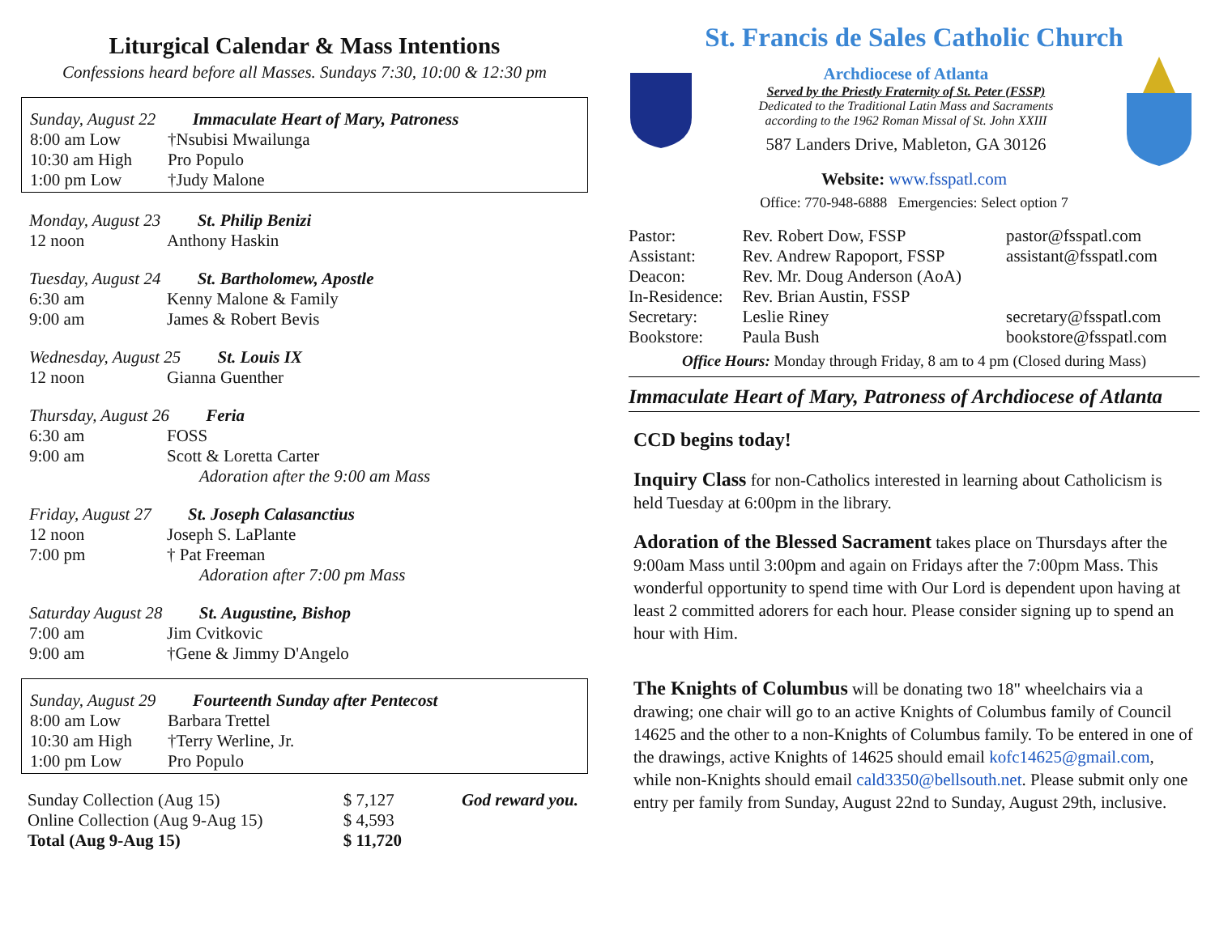Liturgical Calendar & Mass Intentions
Confessions heard before all Masses. Sundays 7:30, 10:00 & 12:30 pm
Sunday, August 22 Immaculate Heart of Mary, Patroness
| 8:00 am Low | †Nsubisi Mwailunga |
| 10:30 am High | Pro Populo |
| 1:00 pm Low | †Judy Malone |
Monday, August 23 St. Philip Benizi
| 12 noon | Anthony Haskin |
Tuesday, August 24 St. Bartholomew, Apostle
| 6:30 am | Kenny Malone & Family |
| 9:00 am | James & Robert Bevis |
Wednesday, August 25 St. Louis IX
| 12 noon | Gianna Guenther |
Thursday, August 26 Feria
| 6:30 am | FOSS |
| 9:00 am | Scott & Loretta Carter |
Adoration after the 9:00 am Mass
Friday, August 27 St. Joseph Calasanctius
| 12 noon | Joseph S. LaPlante |
| 7:00 pm | † Pat Freeman |
Adoration after 7:00 pm Mass
Saturday August 28 St. Augustine, Bishop
| 7:00 am | Jim Cvitkovic |
| 9:00 am | †Gene & Jimmy D'Angelo |
Sunday, August 29 Fourteenth Sunday after Pentecost
| 8:00 am Low | Barbara Trettel |
| 10:30 am High | †Terry Werline, Jr. |
| 1:00 pm Low | Pro Populo |
| Sunday Collection (Aug 15) | $ 7,127 | God reward you. |
| Online Collection (Aug 9-Aug 15) | $ 4,593 | |
| Total (Aug 9-Aug 15) | $ 11,720 | |
St. Francis de Sales Catholic Church
Archdiocese of Atlanta
Served by the Priestly Fraternity of St. Peter (FSSP)
Dedicated to the Traditional Latin Mass and Sacraments
according to the 1962 Roman Missal of St. John XXIII
587 Landers Drive, Mableton, GA 30126
Website: www.fsspatl.com
Office: 770-948-6888 Emergencies: Select option 7
| Pastor: | Rev. Robert Dow, FSSP | pastor@fsspatl.com |
| Assistant: | Rev. Andrew Rapoport, FSSP | assistant@fsspatl.com |
| Deacon: | Rev. Mr. Doug Anderson (AoA) | |
| In-Residence: | Rev. Brian Austin, FSSP | |
| Secretary: | Leslie Riney | secretary@fsspatl.com |
| Bookstore: | Paula Bush | bookstore@fsspatl.com |
Office Hours: Monday through Friday, 8 am to 4 pm (Closed during Mass)
Immaculate Heart of Mary, Patroness of Archdiocese of Atlanta
CCD begins today!
Inquiry Class for non-Catholics interested in learning about Catholicism is held Tuesday at 6:00pm in the library.
Adoration of the Blessed Sacrament takes place on Thursdays after the 9:00am Mass until 3:00pm and again on Fridays after the 7:00pm Mass. This wonderful opportunity to spend time with Our Lord is dependent upon having at least 2 committed adorers for each hour. Please consider signing up to spend an hour with Him.
The Knights of Columbus will be donating two 18" wheelchairs via a drawing; one chair will go to an active Knights of Columbus family of Council 14625 and the other to a non-Knights of Columbus family. To be entered in one of the drawings, active Knights of 14625 should email kofc14625@gmail.com, while non-Knights should email cald3350@bellsouth.net. Please submit only one entry per family from Sunday, August 22nd to Sunday, August 29th, inclusive.